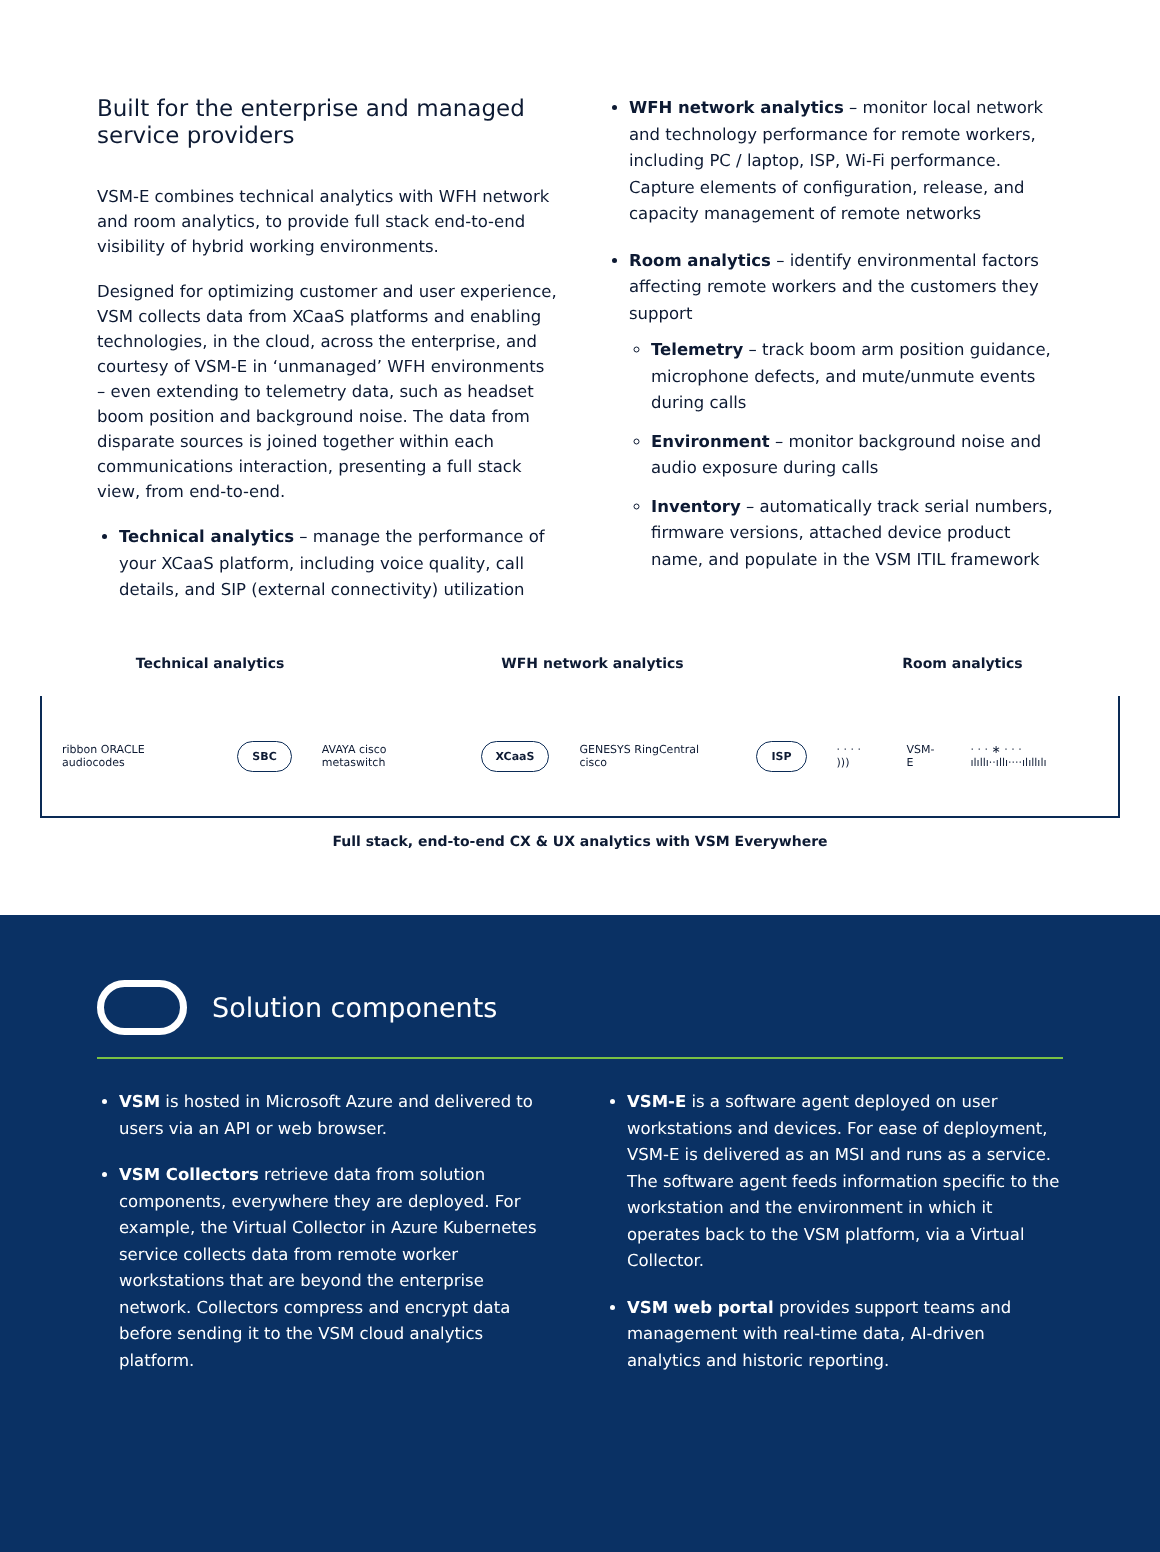Built for the enterprise and managed service providers
VSM-E combines technical analytics with WFH network and room analytics, to provide full stack end-to-end visibility of hybrid working environments.
Designed for optimizing customer and user experience, VSM collects data from XCaaS platforms and enabling technologies, in the cloud, across the enterprise, and courtesy of VSM-E in ‘unmanaged’ WFH environments – even extending to telemetry data, such as headset boom position and background noise. The data from disparate sources is joined together within each communications interaction, presenting a full stack view, from end-to-end.
Technical analytics – manage the performance of your XCaaS platform, including voice quality, call details, and SIP (external connectivity) utilization
WFH network analytics – monitor local network and technology performance for remote workers, including PC / laptop, ISP, Wi-Fi performance. Capture elements of configuration, release, and capacity management of remote networks
Room analytics – identify environmental factors affecting remote workers and the customers they support
Telemetry – track boom arm position guidance, microphone defects, and mute/unmute events during calls
Environment – monitor background noise and audio exposure during calls
Inventory – automatically track serial numbers, firmware versions, attached device product name, and populate in the VSM ITIL framework
Technical analytics WFH network analytics Room analytics
ribbon ORACLE audiocodes
SBC
AVAYA cisco metaswitch
XCaaS
GENESYS RingCentral cisco
ISP
· · · · ))) VSM-E
· · · ∗ · · · ılıllı··ıllı····ılıllılı
Full stack, end-to-end CX & UX analytics with VSM Everywhere
Solution components
VSM is hosted in Microsoft Azure and delivered to users via an API or web browser.
VSM Collectors retrieve data from solution components, everywhere they are deployed. For example, the Virtual Collector in Azure Kubernetes service collects data from remote worker workstations that are beyond the enterprise network. Collectors compress and encrypt data before sending it to the VSM cloud analytics platform.
VSM-E is a software agent deployed on user workstations and devices. For ease of deployment, VSM-E is delivered as an MSI and runs as a service. The software agent feeds information specific to the workstation and the environment in which it operates back to the VSM platform, via a Virtual Collector.
VSM web portal provides support teams and management with real-time data, AI-driven analytics and historic reporting.